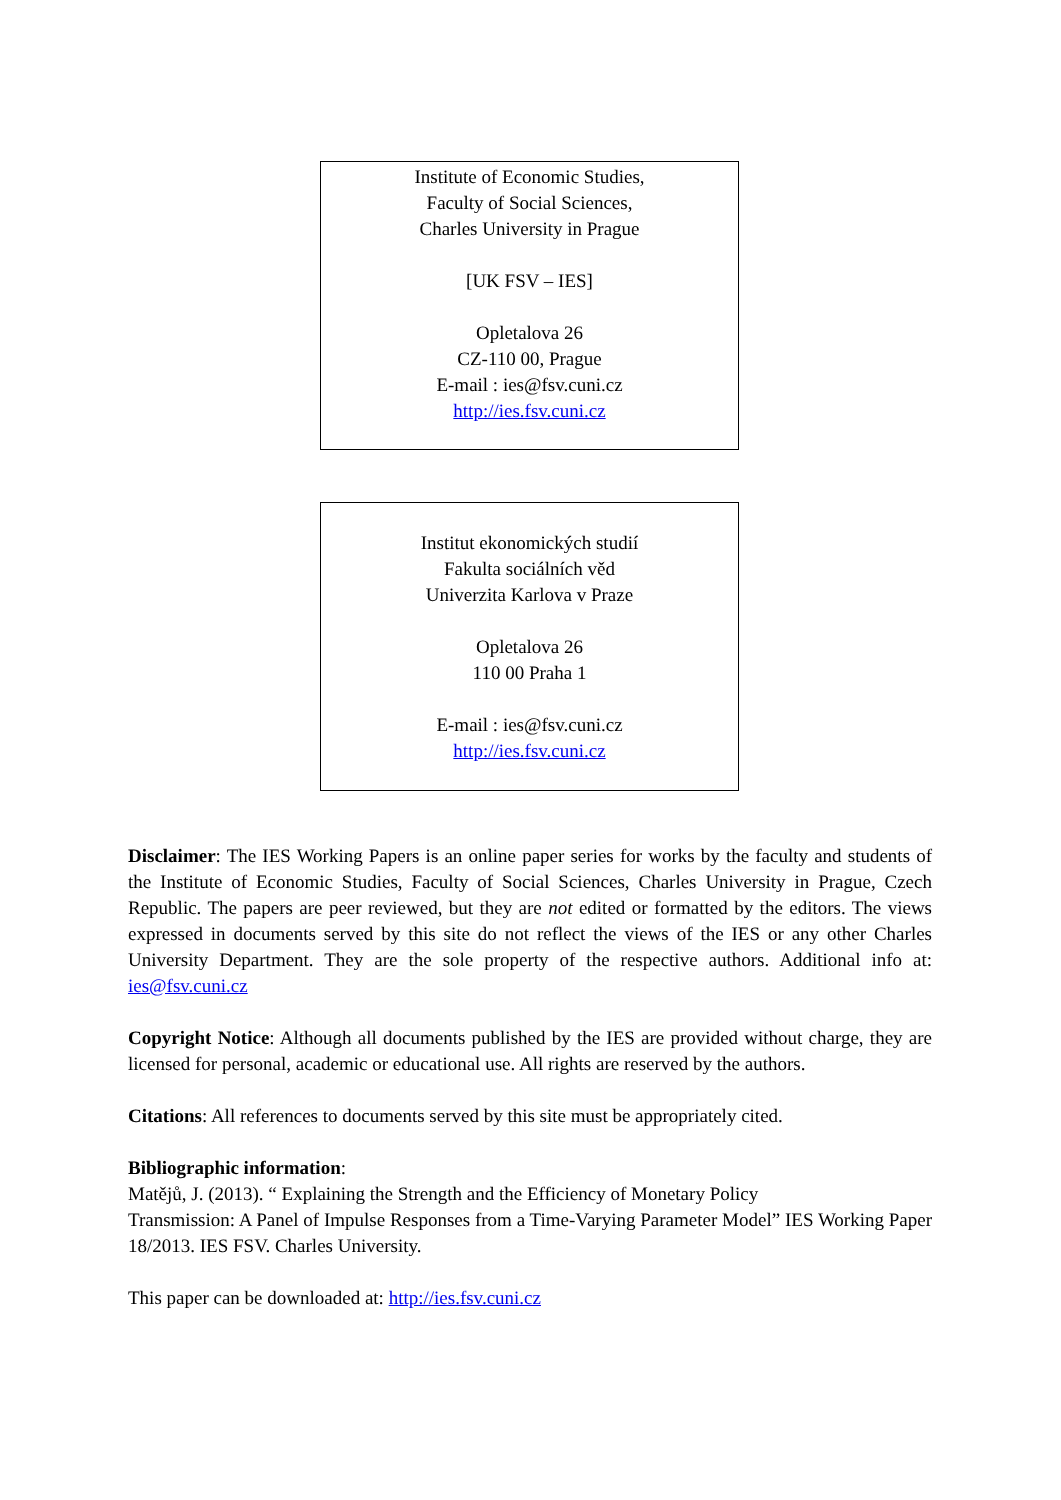Institute of Economic Studies,
Faculty of Social Sciences,
Charles University in Prague
[UK FSV – IES]
Opletalova 26
CZ-110 00, Prague
E-mail : ies@fsv.cuni.cz
http://ies.fsv.cuni.cz
Institut ekonomických studií
Fakulta sociálních věd
Univerzita Karlova v Praze
Opletalova 26
110 00 Praha 1
E-mail : ies@fsv.cuni.cz
http://ies.fsv.cuni.cz
Disclaimer: The IES Working Papers is an online paper series for works by the faculty and students of the Institute of Economic Studies, Faculty of Social Sciences, Charles University in Prague, Czech Republic. The papers are peer reviewed, but they are not edited or formatted by the editors. The views expressed in documents served by this site do not reflect the views of the IES or any other Charles University Department. They are the sole property of the respective authors. Additional info at: ies@fsv.cuni.cz
Copyright Notice: Although all documents published by the IES are provided without charge, they are licensed for personal, academic or educational use. All rights are reserved by the authors.
Citations: All references to documents served by this site must be appropriately cited.
Bibliographic information:
Matějů, J. (2013). “ Explaining the Strength and the Efficiency of Monetary Policy
Transmission: A Panel of Impulse Responses from a Time-Varying Parameter Model” IES Working Paper 18/2013. IES FSV. Charles University.
This paper can be downloaded at: http://ies.fsv.cuni.cz